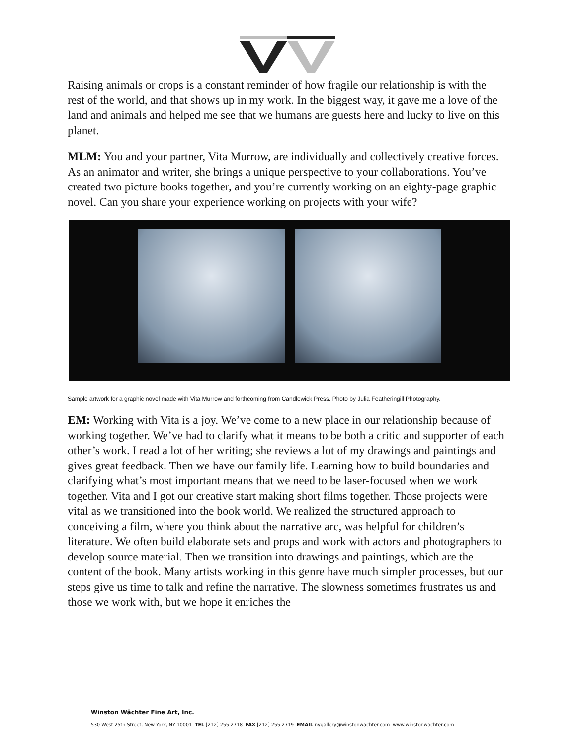Raising animals or crops is a constant reminder of how fragile our relationship is with the rest of the world, and that shows up in my work. In the biggest way, it gave me a love of the land and animals and helped me see that we humans are guests here and lucky to live on this planet.
MLM: You and your partner, Vita Murrow, are individually and collectively creative forces. As an animator and writer, she brings a unique perspective to your collaborations. You’ve created two picture books together, and you’re currently working on an eighty-page graphic novel. Can you share your experience working on projects with your wife?
Sample artwork for a graphic novel made with Vita Murrow and forthcoming from Candlewick Press. Photo by Julia Featheringill Photography.
EM: Working with Vita is a joy. We’ve come to a new place in our relationship because of working together. We’ve had to clarify what it means to be both a critic and supporter of each other’s work. I read a lot of her writing; she reviews a lot of my drawings and paintings and gives great feedback. Then we have our family life. Learning how to build boundaries and clarifying what’s most important means that we need to be laser-focused when we work together. Vita and I got our creative start making short films together. Those projects were vital as we transitioned into the book world. We realized the structured approach to conceiving a film, where you think about the narrative arc, was helpful for children’s literature. We often build elaborate sets and props and work with actors and photographers to develop source material. Then we transition into drawings and paintings, which are the content of the book. Many artists working in this genre have much simpler processes, but our steps give us time to talk and refine the narrative. The slowness sometimes frustrates us and those we work with, but we hope it enriches the
Winston Wächter Fine Art, Inc.
530 West 25th Street, New York, NY 10001 TEL [212] 255 2718 FAX [212] 255 2719 EMAIL nygallery@winstonwachter.com www.winstonwachter.com